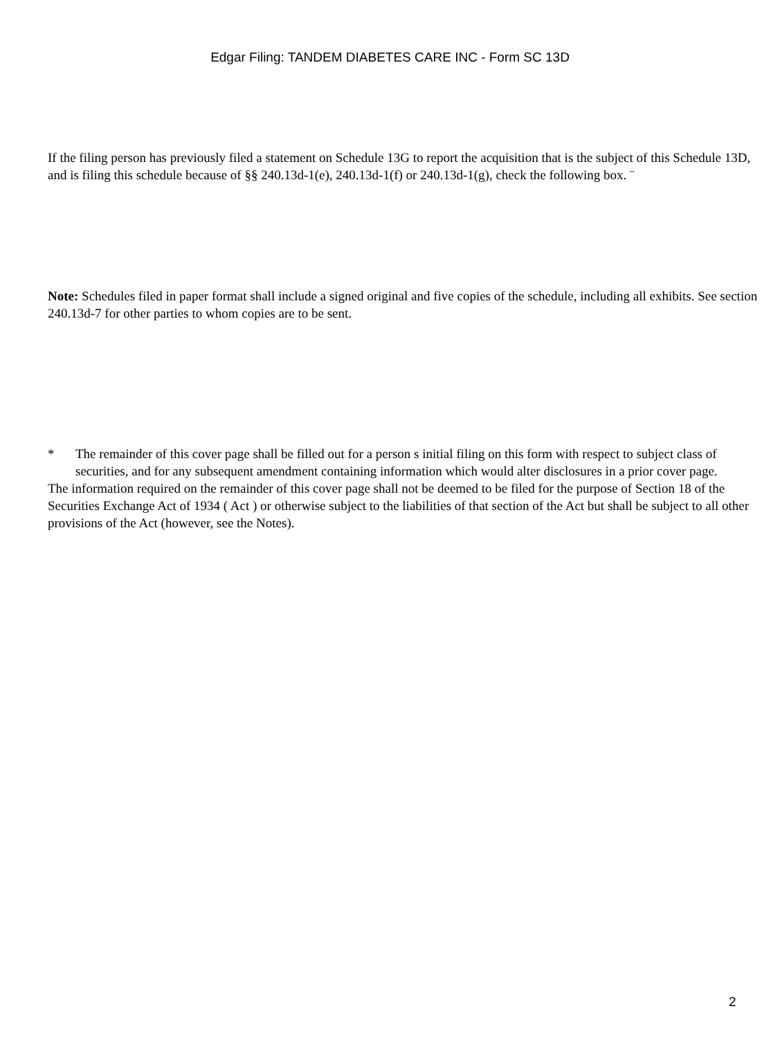Edgar Filing: TANDEM DIABETES CARE INC - Form SC 13D
If the filing person has previously filed a statement on Schedule 13G to report the acquisition that is the subject of this Schedule 13D, and is filing this schedule because of §§ 240.13d-1(e), 240.13d-1(f) or 240.13d-1(g), check the following box. ¨
Note: Schedules filed in paper format shall include a signed original and five copies of the schedule, including all exhibits. See section 240.13d-7 for other parties to whom copies are to be sent.
* The remainder of this cover page shall be filled out for a person s initial filing on this form with respect to subject class of securities, and for any subsequent amendment containing information which would alter disclosures in a prior cover page.
The information required on the remainder of this cover page shall not be deemed to be filed for the purpose of Section 18 of the Securities Exchange Act of 1934 ( Act ) or otherwise subject to the liabilities of that section of the Act but shall be subject to all other provisions of the Act (however, see the Notes).
2